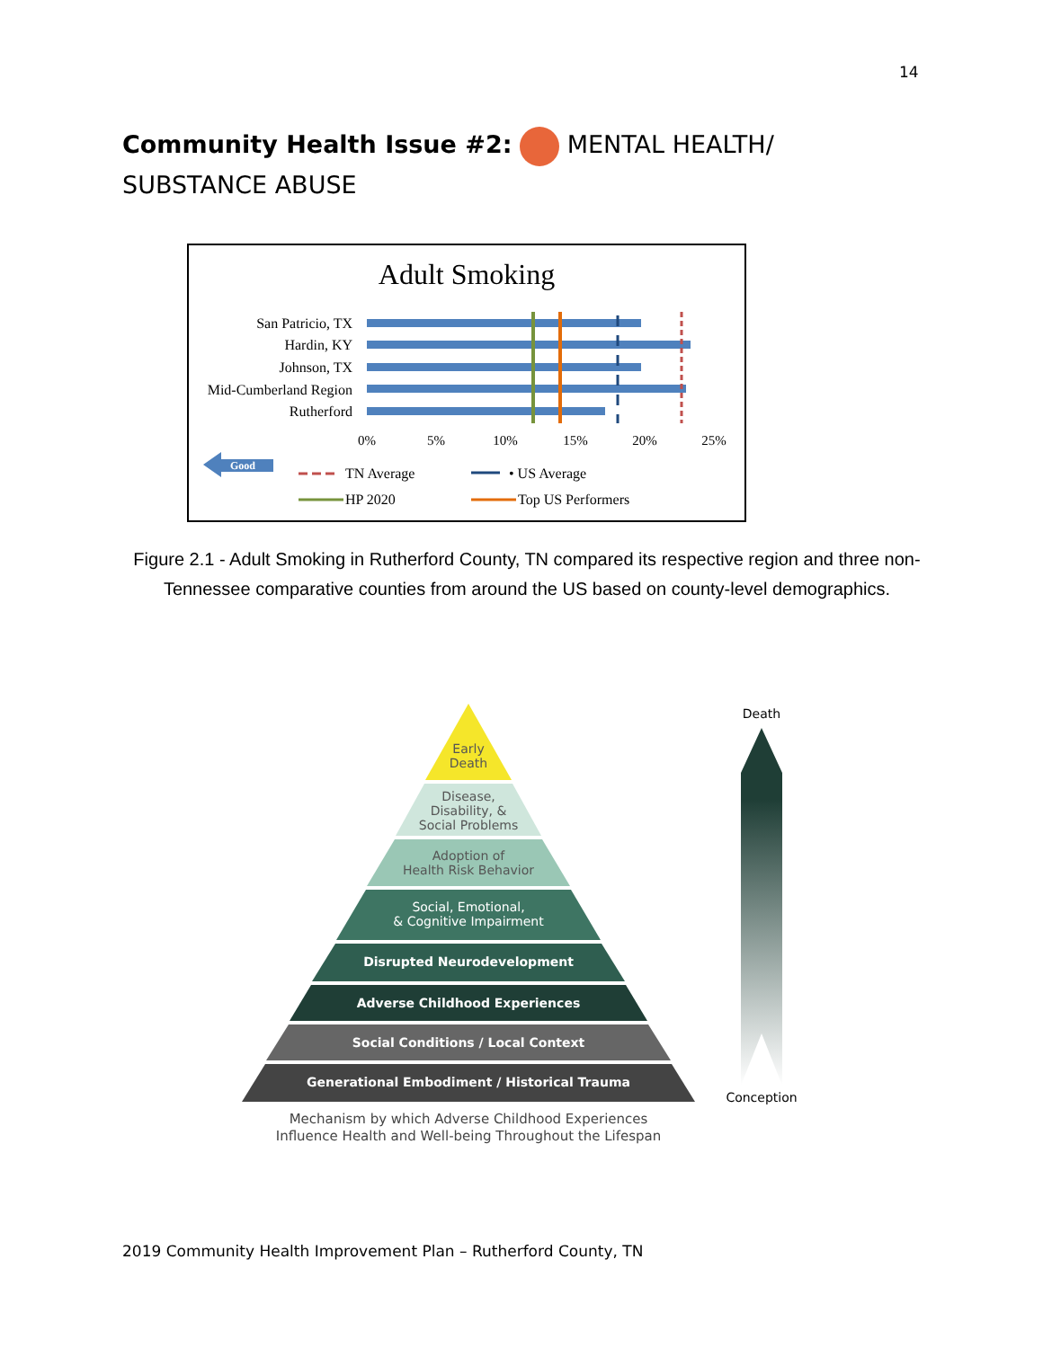14
Community Health Issue #2: MENTAL HEALTH/ SUBSTANCE ABUSE
Adult Smoking
San Patricio, TX
Hardin, KY
Johnson, TX
Mid-Cumberland Region
Rutherford
0%
5%
10%
15%
20%
25%
Good
TN Average
• US Average
HP 2020
Top US Performers
Figure 2.1 - Adult Smoking in Rutherford County, TN compared its respective region and three non-Tennessee comparative counties from around the US based on county-level demographics.
Early
Death
Disease,
Disability, &
Social Problems
Adoption of
Health Risk Behavior
Social, Emotional,
& Cognitive Impairment
Disrupted Neurodevelopment
Adverse Childhood Experiences
Social Conditions / Local Context
Generational Embodiment / Historical Trauma
Mechanism by which Adverse Childhood Experiences
Influence Health and Well-being Throughout the Lifespan
Death
Conception
2019 Community Health Improvement Plan – Rutherford County, TN